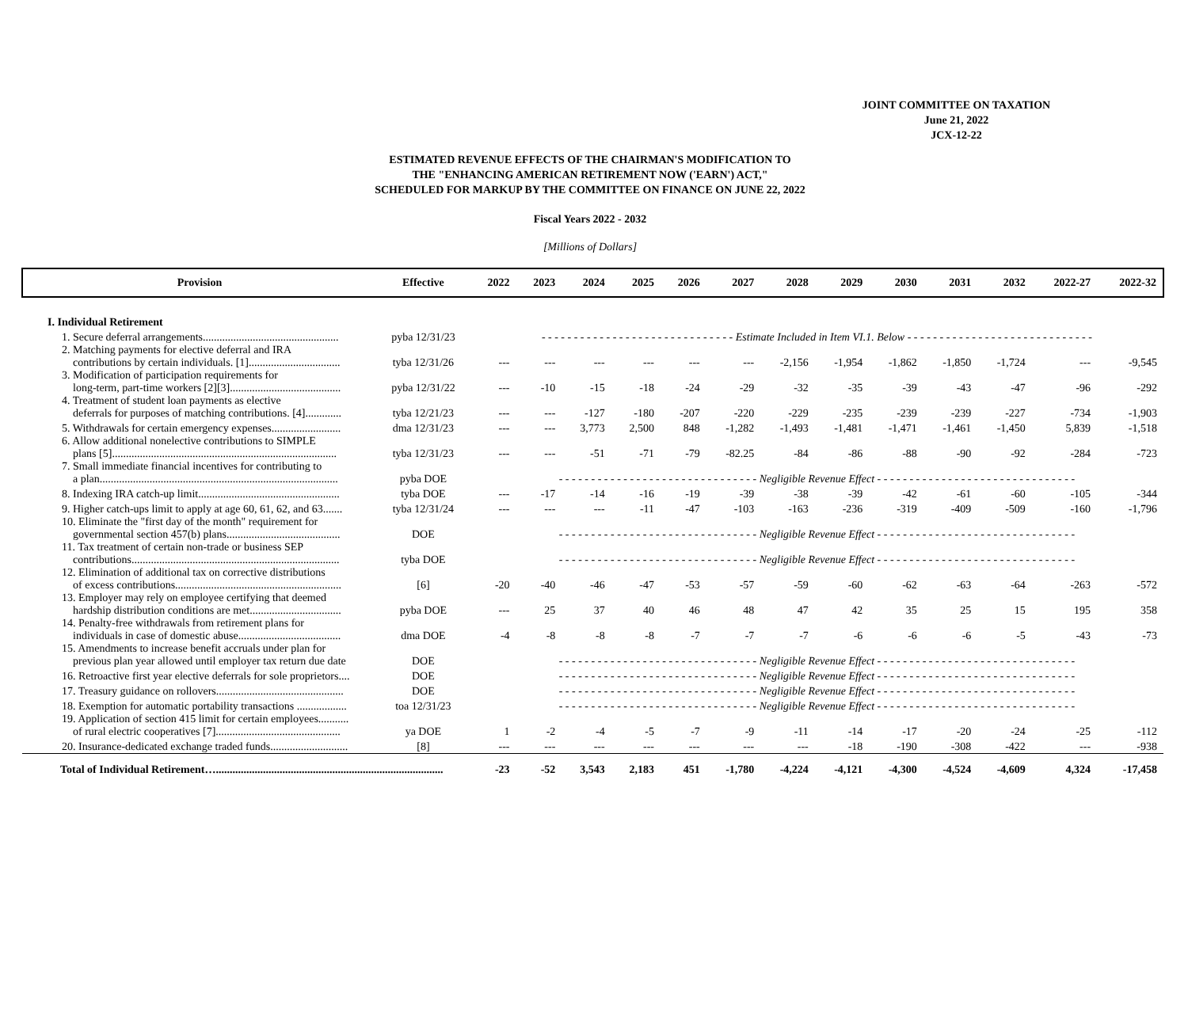JOINT COMMITTEE ON TAXATION
June 21, 2022
JCX-12-22
ESTIMATED REVENUE EFFECTS OF THE CHAIRMAN'S MODIFICATION TO
THE "ENHANCING AMERICAN RETIREMENT NOW ('EARN') ACT,"
SCHEDULED FOR MARKUP BY THE COMMITTEE ON FINANCE ON JUNE 22, 2022
Fiscal Years 2022 - 2032
[Millions of Dollars]
| Provision | Effective | 2022 | 2023 | 2024 | 2025 | 2026 | 2027 | 2028 | 2029 | 2030 | 2031 | 2032 | 2022-27 | 2022-32 |
| --- | --- | --- | --- | --- | --- | --- | --- | --- | --- | --- | --- | --- | --- | --- |
| I. Individual Retirement | | | | | | | | | | | | | | |
| 1. Secure deferral arrangements................................................. | pyba 12/31/23 | - - - - - - - - - - - - - - - - - - - - - - - - - - - - - - Estimate Included in Item VI.1. Below - - - - - - - - - - - - - - - - - - - - - - - - - - - - - | | | | | | | | | | | | |
| 2. Matching payments for elective deferral and IRA contributions by certain individuals. [1]................................. | tyba 12/31/26 | --- | --- | --- | --- | --- | --- | -2,156 | -1,954 | -1,862 | -1,850 | -1,724 | --- | -9,545 |
| 3. Modification of participation requirements for long-term, part-time workers [2][3]........................................ | pyba 12/31/22 | --- | -10 | -15 | -18 | -24 | -29 | -32 | -35 | -39 | -43 | -47 | -96 | -292 |
| 4. Treatment of student loan payments as elective deferrals for purposes of matching contributions. [4]............. | tyba 12/21/23 | --- | --- | -127 | -180 | -207 | -220 | -229 | -235 | -239 | -239 | -227 | -734 | -1,903 |
| 5. Withdrawals for certain emergency expenses......................... | dma 12/31/23 | --- | --- | 3,773 | 2,500 | 848 | -1,282 | -1,493 | -1,481 | -1,471 | -1,461 | -1,450 | 5,839 | -1,518 |
| 6. Allow additional nonelective contributions to SIMPLE plans [5]................................................................................. | tyba 12/31/23 | --- | --- | -51 | -71 | -79 | -82.25 | -84 | -86 | -88 | -90 | -92 | -284 | -723 |
| 7. Small immediate financial incentives for contributing to a plan...................................................................................... | pyba DOE | - - - - - - - - - - - - - - - - - - - - - - - - - - - - - - - Negligible Revenue Effect - - - - - - - - - - - - - - - - - - - - - - - - - - - - - - - | | | | | | | | | | | | |
| 8. Indexing IRA catch-up limit................................................... | tyba DOE | --- | -17 | -14 | -16 | -19 | -39 | -38 | -39 | -42 | -61 | -60 | -105 | -344 |
| 9. Higher catch-ups limit to apply at age 60, 61, 62, and 63....... | tyba 12/31/24 | --- | --- | --- | -11 | -47 | -103 | -163 | -236 | -319 | -409 | -509 | -160 | -1,796 |
| 10. Eliminate the "first day of the month" requirement for governmental section 457(b) plans......................................... | DOE | - - - - - - - - - - - - - - - - - - - - - - - - - - - - - - - Negligible Revenue Effect - - - - - - - - - - - - - - - - - - - - - - - - - - - - - - - | | | | | | | | | | | | |
| 11. Tax treatment of certain non-trade or business SEP contributions........................................................................... | tyba DOE | - - - - - - - - - - - - - - - - - - - - - - - - - - - - - - - Negligible Revenue Effect - - - - - - - - - - - - - - - - - - - - - - - - - - - - - - - | | | | | | | | | | | | |
| 12. Elimination of additional tax on corrective distributions of excess contributions............................................................ | [6] | -20 | -40 | -46 | -47 | -53 | -57 | -59 | -60 | -62 | -63 | -64 | -263 | -572 |
| 13. Employer may rely on employee certifying that deemed hardship distribution conditions are met................................. | pyba DOE | --- | 25 | 37 | 40 | 46 | 48 | 47 | 42 | 35 | 25 | 15 | 195 | 358 |
| 14. Penalty-free withdrawals from retirement plans for individuals in case of domestic abuse..................................... | dma DOE | -4 | -8 | -8 | -8 | -7 | -7 | -7 | -6 | -6 | -6 | -5 | -43 | -73 |
| 15. Amendments to increase benefit accruals under plan for previous plan year allowed until employer tax return due date | DOE | - - - - - - - - - - - - - - - - - - - - - - - - - - - - - - - Negligible Revenue Effect - - - - - - - - - - - - - - - - - - - - - - - - - - - - - - - | | | | | | | | | | | | |
| 16. Retroactive first year elective deferrals for sole proprietors.... | DOE | - - - - - - - - - - - - - - - - - - - - - - - - - - - - - - - Negligible Revenue Effect - - - - - - - - - - - - - - - - - - - - - - - - - - - - - - - | | | | | | | | | | | | |
| 17. Treasury guidance on rollovers.............................................. | DOE | - - - - - - - - - - - - - - - - - - - - - - - - - - - - - - - Negligible Revenue Effect - - - - - - - - - - - - - - - - - - - - - - - - - - - - - - - | | | | | | | | | | | | |
| 18. Exemption for automatic portability transactions .................. | toa 12/31/23 | - - - - - - - - - - - - - - - - - - - - - - - - - - - - - - - Negligible Revenue Effect - - - - - - - - - - - - - - - - - - - - - - - - - - - - - - - | | | | | | | | | | | | |
| 19. Application of section 415 limit for certain employees........... of rural electric cooperatives [7]............................................. | ya DOE | 1 | -2 | -4 | -5 | -7 | -9 | -11 | -14 | -17 | -20 | -24 | -25 | -112 |
| 20. Insurance-dedicated exchange traded funds............................ | [8] | --- | --- | --- | --- | --- | --- | --- | -18 | -190 | -308 | -422 | --- | -938 |
| Total of Individual Retirement….................................................................................. | | -23 | -52 | 3,543 | 2,183 | 451 | -1,780 | -4,224 | -4,121 | -4,300 | -4,524 | -4,609 | 4,324 | -17,458 |